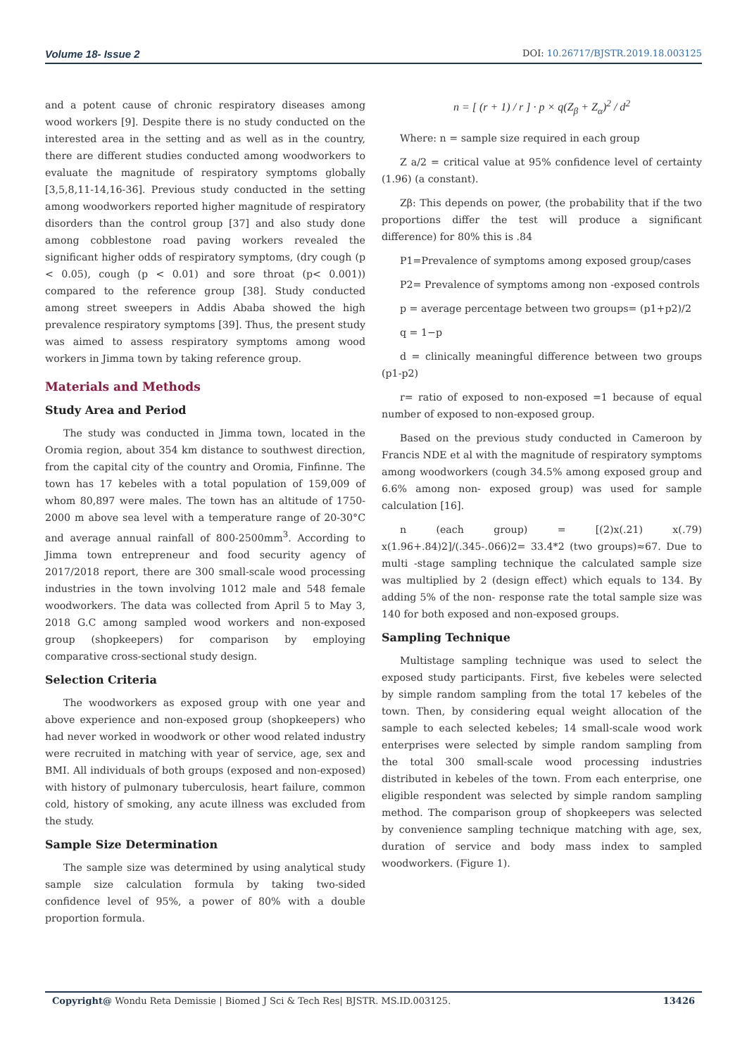Volume 18- Issue 2 DOI: 10.26717/BJSTR.2019.18.003125
and a potent cause of chronic respiratory diseases among wood workers [9]. Despite there is no study conducted on the interested area in the setting and as well as in the country, there are different studies conducted among woodworkers to evaluate the magnitude of respiratory symptoms globally [3,5,8,11-14,16-36]. Previous study conducted in the setting among woodworkers reported higher magnitude of respiratory disorders than the control group [37] and also study done among cobblestone road paving workers revealed the significant higher odds of respiratory symptoms, (dry cough (p < 0.05), cough (p < 0.01) and sore throat (p< 0.001)) compared to the reference group [38]. Study conducted among street sweepers in Addis Ababa showed the high prevalence respiratory symptoms [39]. Thus, the present study was aimed to assess respiratory symptoms among wood workers in Jimma town by taking reference group.
Materials and Methods
Study Area and Period
The study was conducted in Jimma town, located in the Oromia region, about 354 km distance to southwest direction, from the capital city of the country and Oromia, Finfinne. The town has 17 kebeles with a total population of 159,009 of whom 80,897 were males. The town has an altitude of 1750-2000 m above sea level with a temperature range of 20-30°C and average annual rainfall of 800-2500mm<sup>3</sup>. According to Jimma town entrepreneur and food security agency of 2017/2018 report, there are 300 small-scale wood processing industries in the town involving 1012 male and 548 female woodworkers. The data was collected from April 5 to May 3, 2018 G.C among sampled wood workers and non-exposed group (shopkeepers) for comparison by employing comparative cross-sectional study design.
Selection Criteria
The woodworkers as exposed group with one year and above experience and non-exposed group (shopkeepers) who had never worked in woodwork or other wood related industry were recruited in matching with year of service, age, sex and BMI. All individuals of both groups (exposed and non-exposed) with history of pulmonary tuberculosis, heart failure, common cold, history of smoking, any acute illness was excluded from the study.
Sample Size Determination
The sample size was determined by using analytical study sample size calculation formula by taking two-sided confidence level of 95%, a power of 80% with a double proportion formula.
n = [ (r + 1) / r ] · p × q(Z<sub>β</sub> + Z<sub>α</sub>)<sup>2</sup> / d<sup>2</sup>
Where: n = sample size required in each group
Z a/2 = critical value at 95% confidence level of certainty (1.96) (a constant).
Zβ: This depends on power, (the probability that if the two proportions differ the test will produce a significant difference) for 80% this is .84
P1=Prevalence of symptoms among exposed group/cases
P2= Prevalence of symptoms among non -exposed controls
p = average percentage between two groups= (p1+p2)/2
q = 1−p
d = clinically meaningful difference between two groups (p1-p2)
r= ratio of exposed to non-exposed =1 because of equal number of exposed to non-exposed group.
Based on the previous study conducted in Cameroon by Francis NDE et al with the magnitude of respiratory symptoms among woodworkers (cough 34.5% among exposed group and 6.6% among non- exposed group) was used for sample calculation [16].
n (each group) = [(2)x(.21) x(.79) x(1.96+.84)2]/(.345-.066)2= 33.4*2 (two groups)≈67. Due to multi -stage sampling technique the calculated sample size was multiplied by 2 (design effect) which equals to 134. By adding 5% of the non- response rate the total sample size was 140 for both exposed and non-exposed groups.
Sampling Technique
Multistage sampling technique was used to select the exposed study participants. First, five kebeles were selected by simple random sampling from the total 17 kebeles of the town. Then, by considering equal weight allocation of the sample to each selected kebeles; 14 small-scale wood work enterprises were selected by simple random sampling from the total 300 small-scale wood processing industries distributed in kebeles of the town. From each enterprise, one eligible respondent was selected by simple random sampling method. The comparison group of shopkeepers was selected by convenience sampling technique matching with age, sex, duration of service and body mass index to sampled woodworkers. (Figure 1).
Copyright@ Wondu Reta Demissie | Biomed J Sci & Tech Res| BJSTR. MS.ID.003125. 13426